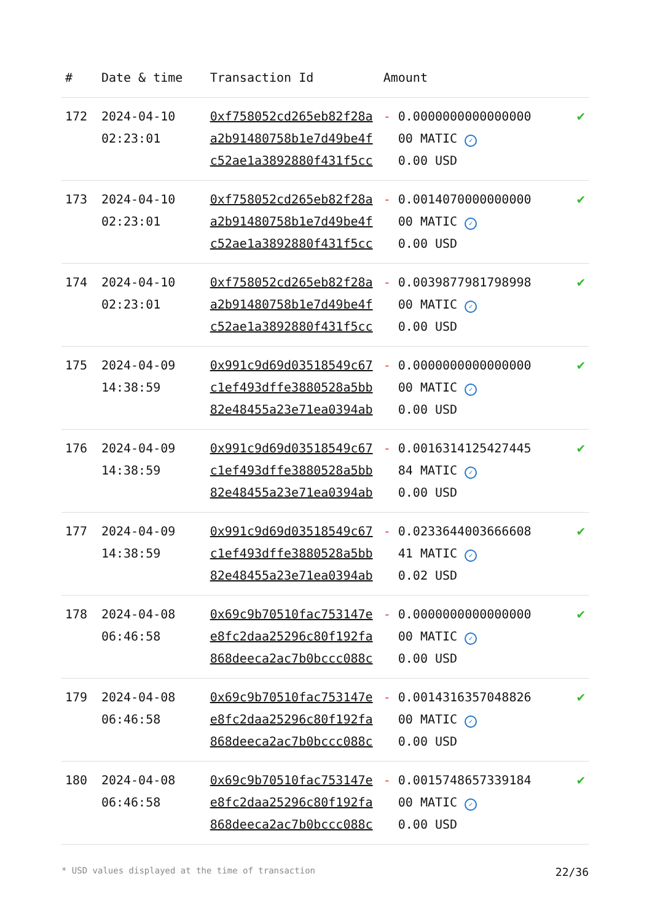| # | Date & time | Transaction Id | Amount | |
| --- | --- | --- | --- | --- |
| 172 | 2024-04-10 02:23:01 | 0xf758052cd265eb82f28a a2b91480758b1e7d49be4f c52ae1a3892880f431f5cc | - 0.0000000000000000 00 MATIC ✓ 0.00 USD | ✔ |
| 173 | 2024-04-10 02:23:01 | 0xf758052cd265eb82f28a a2b91480758b1e7d49be4f c52ae1a3892880f431f5cc | - 0.0014070000000000 00 MATIC ✓ 0.00 USD | ✔ |
| 174 | 2024-04-10 02:23:01 | 0xf758052cd265eb82f28a a2b91480758b1e7d49be4f c52ae1a3892880f431f5cc | - 0.0039877981798998 00 MATIC ✓ 0.00 USD | ✔ |
| 175 | 2024-04-09 14:38:59 | 0x991c9d69d03518549c67 c1ef493dffe3880528a5bb 82e48455a23e71ea0394ab | - 0.0000000000000000 00 MATIC ✓ 0.00 USD | ✔ |
| 176 | 2024-04-09 14:38:59 | 0x991c9d69d03518549c67 c1ef493dffe3880528a5bb 82e48455a23e71ea0394ab | - 0.0016314125427445 84 MATIC ✓ 0.00 USD | ✔ |
| 177 | 2024-04-09 14:38:59 | 0x991c9d69d03518549c67 c1ef493dffe3880528a5bb 82e48455a23e71ea0394ab | - 0.0233644003666608 41 MATIC ✓ 0.02 USD | ✔ |
| 178 | 2024-04-08 06:46:58 | 0x69c9b70510fac753147e e8fc2daa25296c80f192fa 868deeca2ac7b0bccc088c | - 0.0000000000000000 00 MATIC ✓ 0.00 USD | ✔ |
| 179 | 2024-04-08 06:46:58 | 0x69c9b70510fac753147e e8fc2daa25296c80f192fa 868deeca2ac7b0bccc088c | - 0.0014316357048826 00 MATIC ✓ 0.00 USD | ✔ |
| 180 | 2024-04-08 06:46:58 | 0x69c9b70510fac753147e e8fc2daa25296c80f192fa 868deeca2ac7b0bccc088c | - 0.0015748657339184 00 MATIC ✓ 0.00 USD | ✔ |
* USD values displayed at the time of transaction 22/36